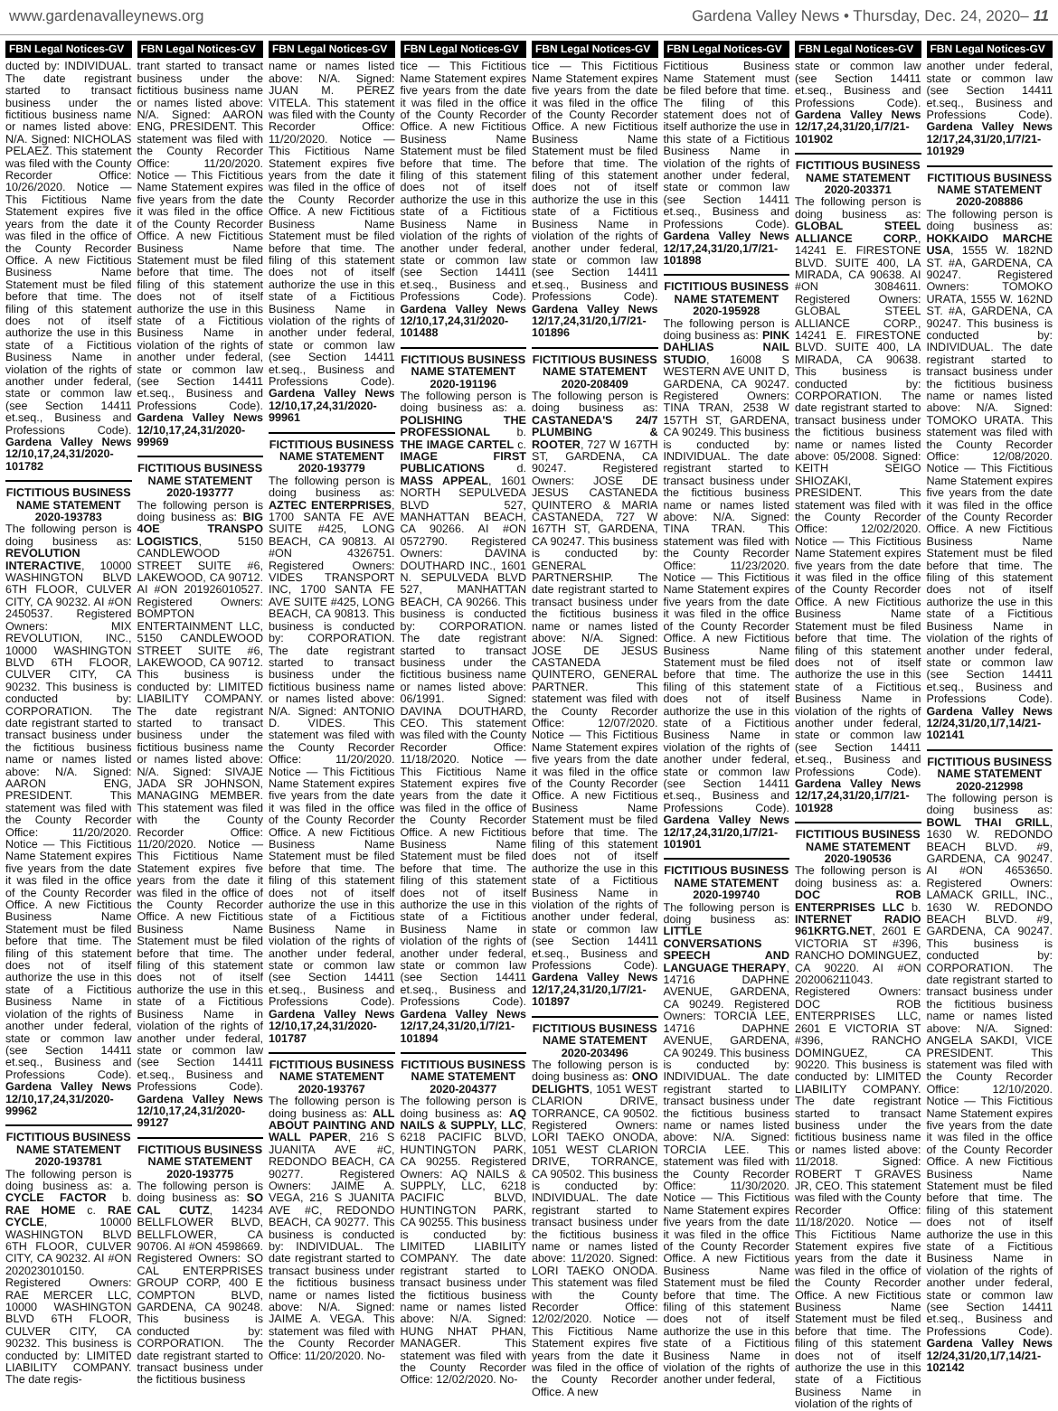www.gardenavalleynews.org Gardena Valley News • Thursday, Dec. 24, 2020– 11
FBN Legal Notices-GV
ducted by: INDIVIDUAL. The date registrant started to transact business under the fictitious business name or names listed above: N/A. Signed: NICHOLAS PELAEZ. This statement was filed with the County Recorder Office: 10/26/2020. Notice — This Fictitious Name Statement expires five years from the date it was filed in the office of the County Recorder Office. A new Fictitious Business Name Statement must be filed before that time. The filing of this statement does not of itself authorize the use in this state of a Fictitious Business Name in violation of the rights of another under federal, state or common law (see Section 14411 et.seq., Business and Professions Code). Gardena Valley News 12/10,17,24,31/2020-101782
FICTITIOUS BUSINESS NAME STATEMENT 2020-193783
The following person is doing business as: REVOLUTION INTERACTIVE, 10000 WASHINGTON BLVD 6TH FLOOR, CULVER CITY, CA 90232. AI #ON 2450537. Registered Owners: MIX REVOLUTION, INC., 10000 WASHINGTON BLVD 6TH FLOOR, CULVER CITY, CA 90232. This business is conducted by: CORPORATION. The date registrant started to transact business under the fictitious business name or names listed above: N/A. Signed: AARON ENG, PRESIDENT. This statement was filed with the County Recorder Office: 11/20/2020. Notice — This Fictitious Name Statement expires five years from the date it was filed in the office of the County Recorder Office. A new Fictitious Business Name Statement must be filed before that time. The filing of this statement does not of itself authorize the use in this state of a Fictitious Business Name in violation of the rights of another under federal, state or common law (see Section 14411 et.seq., Business and Professions Code). Gardena Valley News 12/10,17,24,31/2020-99962
FICTITIOUS BUSINESS NAME STATEMENT 2020-193781
The following person is doing business as: a. CYCLE FACTOR b. RAE HOME c. RAE CYCLE, 10000 WASHINGTON BLVD 6TH FLOOR, CULVER CITY, CA 90232. AI #ON 202023010150. Registered Owners: RAE MERCER LLC, 10000 WASHINGTON BLVD 6TH FLOOR, CULVER CITY, CA 90232. This business is conducted by: LIMITED LIABILITY COMPANY. The date regis-
FBN Legal Notices-GV
trant started to transact business under the fictitious business name or names listed above: N/A. Signed: AARON ENG, PRESIDENT. This statement was filed with the County Recorder Office: 11/20/2020. Notice — This Fictitious Name Statement expires five years from the date it was filed in the office of the County Recorder Office. A new Fictitious Business Name Statement must be filed before that time. The filing of this statement does not of itself authorize the use in this state of a Fictitious Business Name in violation of the rights of another under federal, state or common law (see Section 14411 et.seq., Business and Professions Code). Gardena Valley News 12/10,17,24,31/2020-99969
FICTITIOUS BUSINESS NAME STATEMENT 2020-193777
The following person is doing business as: BIG 4OE TRANSPO LOGISTICS, 5150 CANDLEWOOD STREET SUITE #6, LAKEWOOD, CA 90712. AI #ON 201926010527. Registered Owners: BOMPTON ENTERTAINMENT LLC, 5150 CANDLEWOOD STREET SUITE #6, LAKEWOOD, CA 90712. This business is conducted by: LIMITED LIABILITY COMPANY. The date registrant started to transact business under the fictitious business name or names listed above: N/A. Signed: SIVAJE JADA SR JOHNSON, MANAGING MEMBER. This statement was filed with the County Recorder Office: 11/20/2020. Notice — This Fictitious Name Statement expires five years from the date it was filed in the office of the County Recorder Office. A new Fictitious Business Name Statement must be filed before that time. The filing of this statement does not of itself authorize the use in this state of a Fictitious Business Name in violation of the rights of another under federal, state or common law (see Section 14411 et.seq., Business and Professions Code). Gardena Valley News 12/10,17,24,31/2020-99127
FICTITIOUS BUSINESS NAME STATEMENT 2020-193775
The following person is doing business as: SO CAL CUTZ, 14234 BELLFLOWER BLVD, BELLFLOWER, CA 90706. AI #ON 4598669. Registered Owners: SO CAL ENTERPRISES GROUP CORP, 400 E COMPTON BLVD, GARDENA, CA 90248. This business is conducted by: CORPORATION. The date registrant started to transact business under the fictitious business
FBN Legal Notices-GV
name or names listed above: N/A. Signed: JUAN M. PEREZ VITELA. This statement was filed with the County Recorder Office: 11/20/2020. Notice — This Fictitious Name Statement expires five years from the date it was filed in the office of the County Recorder Office. A new Fictitious Business Name Statement must be filed before that time. The filing of this statement does not of itself authorize the use in this state of a Fictitious Business Name in violation of the rights of another under federal, state or common law (see Section 14411 et.seq., Business and Professions Code). Gardena Valley News 12/10,17,24,31/2020-99961
FICTITIOUS BUSINESS NAME STATEMENT 2020-193779
The following person is doing business as: AZTEC ENTERPRISES, 1700 SANTA FE AVE SUITE #425, LONG BEACH, CA 90813. AI #ON 4326751. Registered Owners: VIDES TRANSPORT INC, 1700 SANTA FE AVE SUITE #425, LONG BEACH, CA 90813. This business is conducted by: CORPORATION. The date registrant started to transact business under the fictitious business name or names listed above: N/A. Signed: ANTONIO D. VIDES. This statement was filed with the County Recorder Office: 11/20/2020. Notice — This Fictitious Name Statement expires five years from the date it was filed in the office of the County Recorder Office. A new Fictitious Business Name Statement must be filed before that time. The filing of this statement does not of itself authorize the use in this state of a Fictitious Business Name in violation of the rights of another under federal, state or common law (see Section 14411 et.seq., Business and Professions Code). Gardena Valley News 12/10,17,24,31/2020-101787
FICTITIOUS BUSINESS NAME STATEMENT 2020-193767
The following person is doing business as: ALL ABOUT PAINTING AND WALL PAPER, 216 S JUANITA AVE #C, REDONDO BEACH, CA 90277. Registered Owners: JAIME A. VEGA, 216 S JUANITA AVE #C, REDONDO BEACH, CA 90277. This business is conducted by: INDIVIDUAL. The date registrant started to transact business under the fictitious business name or names listed above: N/A. Signed: JAIME A. VEGA. This statement was filed with the County Recorder Office: 11/20/2020. No-
FBN Legal Notices-GV
tice — This Fictitious Name Statement expires five years from the date it was filed in the office of the County Recorder Office. A new Fictitious Business Name Statement must be filed before that time. The filing of this statement does not of itself authorize the use in this state of a Fictitious Business Name in violation of the rights of another under federal, state or common law (see Section 14411 et.seq., Business and Professions Code). Gardena Valley News 12/10,17,24,31/2020-101488
FICTITIOUS BUSINESS NAME STATEMENT 2020-191196
The following person is doing business as: a. POLISHING THE PROFESSIONAL b. THE IMAGE CARTEL c. IMAGE FIRST PUBLICATIONS d. MASS APPEAL, 1601 NORTH SEPULVEDA BLVD 527, MANHATTAN BEACH, CA 90266. AI #ON 0572790. Registered Owners: DAVINA DOUTHARD INC., 1601 N. SEPULVEDA BLVD 527, MANHATTAN BEACH, CA 90266. This business is conducted by: CORPORATION. The date registrant started to transact business under the fictitious business name or names listed above: 06/1991. Signed: DAVINA DOUTHARD, CEO. This statement was filed with the County Recorder Office: 11/18/2020. Notice — This Fictitious Name Statement expires five years from the date it was filed in the office of the County Recorder Office. A new Fictitious Business Name Statement must be filed before that time. The filing of this statement does not of itself authorize the use in this state of a Fictitious Business Name in violation of the rights of another under federal, state or common law (see Section 14411 et.seq., Business and Professions Code). Gardena Valley News 12/17,24,31/20,1/7/21-101894
FICTITIOUS BUSINESS NAME STATEMENT 2020-204377
The following person is doing business as: AQ NAILS & SUPPLY, LLC, 6218 PACIFIC BLVD, HUNTINGTON PARK, CA 90255. Registered Owners: AQ NAILS & SUPPLY, LLC, 6218 PACIFIC BLVD, HUNTINGTON PARK, CA 90255. This business is conducted by: LIMITED LIABILITY COMPANY. The date registrant started to transact business under the fictitious business name or names listed above: N/A. Signed: HUNG NHAT PHAN, MANAGER. This statement was filed with the County Recorder Office: 12/02/2020. No-
FBN Legal Notices-GV
tice — This Fictitious Name Statement expires five years from the date it was filed in the office of the County Recorder Office. A new Fictitious Business Name Statement must be filed before that time. The filing of this statement does not of itself authorize the use in this state of a Fictitious Business Name in violation of the rights of another under federal, state or common law (see Section 14411 et.seq., Business and Professions Code). Gardena Valley News 12/17,24,31/20,1/7/21-101896
FICTITIOUS BUSINESS NAME STATEMENT 2020-208409
The following person is doing business as: CASTANEDA'S 24/7 PLUMBING & ROOTER, 727 W 167TH ST, GARDENA, CA 90247. Registered Owners: JOSE DE JESUS CASTANEDA QUINTERO & MARIA CASTANEDA, 727 W 167TH ST, GARDENA, CA 90247. This business is conducted by: GENERAL PARTNERSHIP. The date registrant started to transact business under the fictitious business name or names listed above: N/A. Signed: JOSE DE JESUS CASTANEDA QUINTERO, GENERAL PARTNER. This statement was filed with the County Recorder Office: 12/07/2020. Notice — This Fictitious Name Statement expires five years from the date it was filed in the office of the County Recorder Office. A new Fictitious Business Name Statement must be filed before that time. The filing of this statement does not of itself authorize the use in this state of a Fictitious Business Name in violation of the rights of another under federal, state or common law (see Section 14411 et.seq., Business and Professions Code). Gardena Valley News 12/17,24,31/20,1/7/21-101897
FICTITIOUS BUSINESS NAME STATEMENT 2020-203496
The following person is doing business as: ONO DELIGHTS, 1051 WEST CLARION DRIVE, TORRANCE, CA 90502. Registered Owners: LORI TAEKO ONODA, 1051 WEST CLARION DRIVE, TORRANCE, CA 90502. This business is conducted by: INDIVIDUAL. The date registrant started to transact business under the fictitious business name or names listed above: 11/2020. Signed: LORI TAEKO ONODA. This statement was filed with the County Recorder Office: 12/02/2020. Notice — This Fictitious Name Statement expires five years from the date it was filed in the office of the County Recorder Office. A new
FBN Legal Notices-GV
Fictitious Business Name Statement must be filed before that time. The filing of this statement does not of itself authorize the use in this state of a Fictitious Business Name in violation of the rights of another under federal, state or common law (see Section 14411 et.seq., Business and Professions Code). Gardena Valley News 12/17,24,31/20,1/7/21-101898
FICTITIOUS BUSINESS NAME STATEMENT 2020-195928
The following person is doing business as: PINK DAHLIAS NAIL STUDIO, 16008 S WESTERN AVE UNIT D, GARDENA, CA 90247. Registered Owners: TINA TRAN, 2538 W 157TH ST, GARDENA, CA 90249. This business is conducted by: INDIVIDUAL. The date registrant started to transact business under the fictitious business name or names listed above: N/A. Signed: TINA TRAN. This statement was filed with the County Recorder Office: 11/23/2020. Notice — This Fictitious Name Statement expires five years from the date it was filed in the office of the County Recorder Office. A new Fictitious Business Name Statement must be filed before that time. The filing of this statement does not of itself authorize the use in this state of a Fictitious Business Name in violation of the rights of another under federal, state or common law (see Section 14411 et.seq., Business and Professions Code). Gardena Valley News 12/17,24,31/20,1/7/21-101901
FICTITIOUS BUSINESS NAME STATEMENT 2020-199740
The following person is doing business as: LITTLE CONVERSATIONS SPEECH AND LANGUAGE THERAPY, 14716 DAPHNE AVENUE, GARDENA, CA 90249. Registered Owners: TORCIA LEE, 14716 DAPHNE AVENUE, GARDENA, CA 90249. This business is conducted by: INDIVIDUAL. The date registrant started to transact business under the fictitious business name or names listed above: N/A. Signed: TORCIA LEE. This statement was filed with the County Recorder Office: 11/30/2020. Notice — This Fictitious Name Statement expires five years from the date it was filed in the office of the County Recorder Office. A new Fictitious Business Name Statement must be filed before that time. The filing of this statement does not of itself authorize the use in this state of a Fictitious Business Name in violation of the rights of another under federal,
FBN Legal Notices-GV
state or common law (see Section 14411 et.seq., Business and Professions Code). Gardena Valley News 12/17,24,31/20,1/7/21-101902
FICTITIOUS BUSINESS NAME STATEMENT 2020-203371
The following person is doing business as: GLOBAL STEEL ALLIANCE CORP., 14241 E. FIRESTONE BLVD. SUITE 400, LA MIRADA, CA 90638. AI #ON 3084611. Registered Owners: GLOBAL STEEL ALLIANCE CORP., 14241 E. FIRESTONE BLVD. SUITE 400, LA MIRADA, CA 90638. This business is conducted by: CORPORATION. The date registrant started to transact business under the fictitious business name or names listed above: 05/2008. Signed: KEITH SEIGO SHIOZAKI, PRESIDENT. This statement was filed with the County Recorder Office: 12/02/2020. Notice — This Fictitious Name Statement expires five years from the date it was filed in the office of the County Recorder Office. A new Fictitious Business Name Statement must be filed before that time. The filing of this statement does not of itself authorize the use in this state of a Fictitious Business Name in violation of the rights of another under federal, state or common law (see Section 14411 et.seq., Business and Professions Code). Gardena Valley News 12/17,24,31/20,1/7/21-101928
FICTITIOUS BUSINESS NAME STATEMENT 2020-190536
The following person is doing business as: a. DOC ROB ENTERPRISES LLC b. INTERNET RADIO 961KRTG.NET, 2601 E VICTORIA ST #396, RANCHO DOMINGUEZ, CA 90220. AI #ON 202006211043. Registered Owners: DOC ROB ENTERPRISES LLC, 2601 E VICTORIA ST #396, RANCHO DOMINGUEZ, CA 90220. This business is conducted by: LIMITED LIABILITY COMPANY. The date registrant started to transact business under the fictitious business name or names listed above: 11/2018. Signed: ROBERT T GRAVES JR, CEO. This statement was filed with the County Recorder Office: 11/18/2020. Notice — This Fictitious Name Statement expires five years from the date it was filed in the office of the County Recorder Office. A new Fictitious Business Name Statement must be filed before that time. The filing of this statement does not of itself authorize the use in this state of a Fictitious Business Name in violation of the rights of
FBN Legal Notices-GV
another under federal, state or common law (see Section 14411 et.seq., Business and Professions Code). Gardena Valley News 12/17,24,31/20,1/7/21-101929
FICTITIOUS BUSINESS NAME STATEMENT 2020-208886
The following person is doing business as: HOKKAIDO MARCHE USA, 1555 W. 182ND ST. #A, GARDENA, CA 90247. Registered Owners: TOMOKO URATA, 1555 W. 162ND ST. #A, GARDENA, CA 90247. This business is conducted by: INDIVIDUAL. The date registrant started to transact business under the fictitious business name or names listed above: N/A. Signed: TOMOKO URATA. This statement was filed with the County Recorder Office: 12/08/2020. Notice — This Fictitious Name Statement expires five years from the date it was filed in the office of the County Recorder Office. A new Fictitious Business Name Statement must be filed before that time. The filing of this statement does not of itself authorize the use in this state of a Fictitious Business Name in violation of the rights of another under federal, state or common law (see Section 14411 et.seq., Business and Professions Code). Gardena Valley News 12/24,31/20,1/7,14/21-102141
FICTITIOUS BUSINESS NAME STATEMENT 2020-212998
The following person is doing business as: BOWL THAI GRILL, 1630 W. REDONDO BEACH BLVD. #9, GARDENA, CA 90247. AI #ON 4653650. Registered Owners: LAMACK GRILL, INC., 1630 W. REDONDO BEACH BLVD. #9, GARDENA, CA 90247. This business is conducted by: CORPORATION. The date registrant started to transact business under the fictitious business name or names listed above: N/A. Signed: ANGELA SAKDI, VICE PRESIDENT. This statement was filed with the County Recorder Office: 12/10/2020. Notice — This Fictitious Name Statement expires five years from the date it was filed in the office of the County Recorder Office. A new Fictitious Business Name Statement must be filed before that time. The filing of this statement does not of itself authorize the use in this state of a Fictitious Business Name in violation of the rights of another under federal, state or common law (see Section 14411 et.seq., Business and Professions Code). Gardena Valley News 12/24,31/20,1/7,14/21-102142